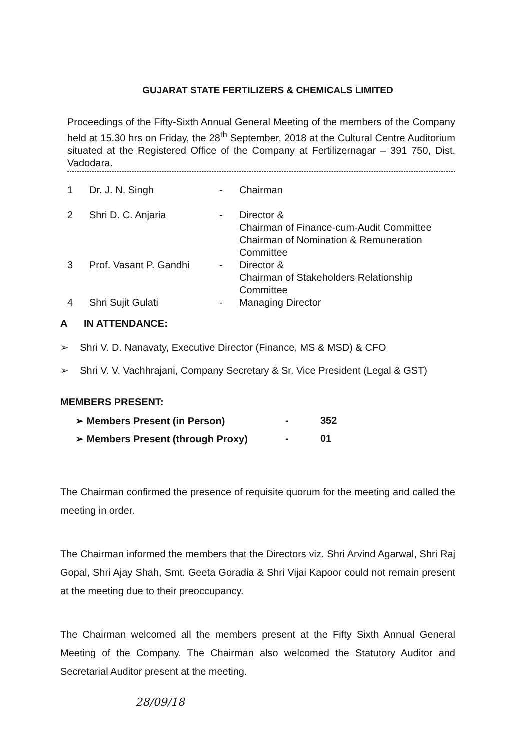GUJARAT STATE FERTILIZERS & CHEMICALS LIMITED
Proceedings of the Fifty-Sixth Annual General Meeting of the members of the Company held at 15.30 hrs on Friday, the 28<sup>th</sup> September, 2018 at the Cultural Centre Auditorium situated at the Registered Office of the Company at Fertilizernagar – 391 750, Dist. Vadodara.
| 1 | Dr. J. N. Singh | - | Chairman |
| 2 | Shri D. C. Anjaria | - | Director & Chairman of Finance-cum-Audit Committee Chairman of Nomination & Remuneration Committee |
| 3 | Prof. Vasant P. Gandhi | - | Director & Chairman of Stakeholders Relationship Committee |
| 4 | Shri Sujit Gulati | - | Managing Director |
A IN ATTENDANCE:
➢ Shri V. D. Nanavaty, Executive Director (Finance, MS & MSD) & CFO
➢ Shri V. V. Vachhrajani, Company Secretary & Sr. Vice President (Legal & GST)
MEMBERS PRESENT:
| ➢ Members Present (in Person) | - | 352 |
| ➢ Members Present (through Proxy) | - | 01 |
The Chairman confirmed the presence of requisite quorum for the meeting and called the meeting in order.
The Chairman informed the members that the Directors viz. Shri Arvind Agarwal, Shri Raj Gopal, Shri Ajay Shah, Smt. Geeta Goradia & Shri Vijai Kapoor could not remain present at the meeting due to their preoccupancy.
The Chairman welcomed all the members present at the Fifty Sixth Annual General Meeting of the Company. The Chairman also welcomed the Statutory Auditor and Secretarial Auditor present at the meeting.
28/09/18